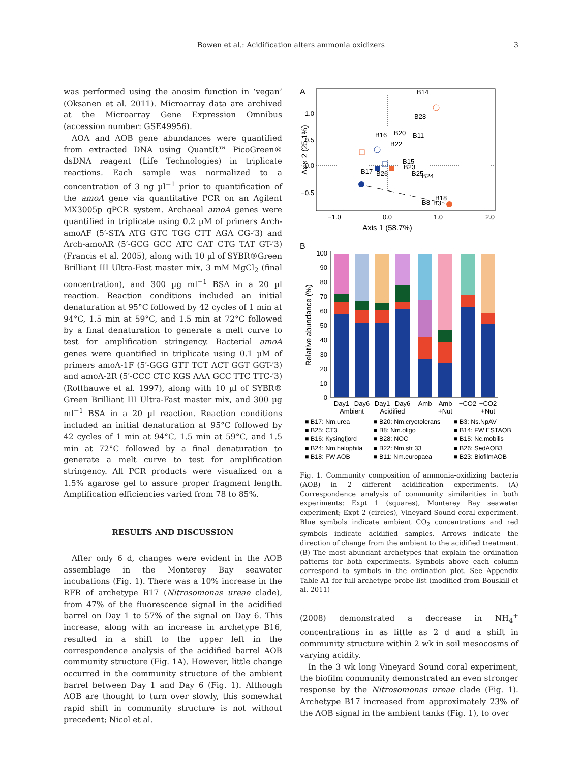Bowen et al.: Acidification alters ammonia oxidizers 3
was performed using the anosim function in ‘vegan’ (Oksanen et al. 2011). Microarray data are archived at the Microarray Gene Expression Omnibus (accession number: GSE49956).
AOA and AOB gene abundances were quantified from extracted DNA using QuantIt™ PicoGreen® dsDNA reagent (Life Technologies) in triplicate reactions. Each sample was normalized to a concentration of 3 ng µl<sup>−1</sup> prior to quantification of the amoA gene via quantitative PCR on an Agilent MX3005p qPCR system. Archaeal amoA genes were quantified in triplicate using 0.2 µM of primers Arch-amoAF (5′-STA ATG GTC TGG CTT AGA CG-′3) and Arch-amoAR (5′-GCG GCC ATC CAT CTG TAT GT-′3) (Francis et al. 2005), along with 10 µl of SYBR®Green Brilliant III Ultra-Fast master mix, 3 mM MgCl<sub>2</sub> (final concentration), and 300 µg ml<sup>−1</sup> BSA in a 20 µl reaction. Reaction conditions included an initial denaturation at 95°C followed by 42 cycles of 1 min at 94°C, 1.5 min at 59°C, and 1.5 min at 72°C followed by a final denaturation to generate a melt curve to test for amplification stringency. Bacterial amoA genes were quantified in triplicate using 0.1 µM of primers amoA-1F (5′-GGG GTT TCT ACT GGT GGT-′3) and amoA-2R (5′-CCC CTC KGS AAA GCC TTC TTC-′3) (Rotthauwe et al. 1997), along with 10 µl of SYBR® Green Brilliant III Ultra-Fast master mix, and 300 µg ml<sup>−1</sup> BSA in a 20 µl reaction. Reaction conditions included an initial denaturation at 95°C followed by 42 cycles of 1 min at 94°C, 1.5 min at 59°C, and 1.5 min at 72°C followed by a final denaturation to generate a melt curve to test for amplification stringency. All PCR products were visualized on a 1.5% agarose gel to assure proper fragment length. Amplification efficiencies varied from 78 to 85%.
RESULTS AND DISCUSSION
After only 6 d, changes were evident in the AOB assemblage in the Monterey Bay seawater incubations (Fig. 1). There was a 10% increase in the RFR of archetype B17 (Nitrosomonas ureae clade), from 47% of the fluorescence signal in the acidified barrel on Day 1 to 57% of the signal on Day 6. This increase, along with an increase in archetype B16, resulted in a shift to the upper left in the correspondence analysis of the acidified barrel AOB community structure (Fig. 1A). However, little change occurred in the community structure of the ambient barrel between Day 1 and Day 6 (Fig. 1). Although AOB are thought to turn over slowly, this somewhat rapid shift in community structure is not without precedent; Nicol et al.
A
1.0
0.5
0.0
−0.5
−1.0
0.0
1.0
2.0
Axis 1 (58.7%)
Axis 2 (25.1%)
B14
B28
B16
B20
B11
B22
B15
B23
B17
B26
B25
B24
B18
B8
B3
B
100
90
80
70
60
50
40
30
20
10
0
Relative abundance (%)
Day1
Day6
Day1
Day6
Amb
Amb
+CO2
+CO2
Ambient
Acidified
+Nut
+Nut
■ B17: Nm.urea
■ B20: Nm.cryotolerans
■ B3: Ns.NpAV
■ B25: CT3
■ B8: Nm.oligo
■ B14: FW ESTAOB
■ B16: Kysingfjord
■ B28: NOC
■ B15: Nc.mobilis
■ B24: Nm.halophila
■ B22: Nm.str 33
■ B26: SedAOB3
■ B18: FW AOB
■ B11: Nm.europaea
■ B23: BiofilmAOB
Fig. 1. Community composition of ammonia-oxidizing bacteria (AOB) in 2 different acidification experiments. (A) Correspondence analysis of community similarities in both experiments: Expt 1 (squares), Monterey Bay seawater experiment; Expt 2 (circles), Vineyard Sound coral experiment. Blue symbols indicate ambient CO<sub>2</sub> concentrations and red symbols indicate acidified samples. Arrows indicate the direction of change from the ambient to the acidified treatment. (B) The most abundant archetypes that explain the ordination patterns for both experiments. Symbols above each column correspond to symbols in the ordination plot. See Appendix Table A1 for full archetype probe list (modified from Bouskill et al. 2011)
(2008) demonstrated a decrease in NH<sub>4</sub><sup>+</sup> concentrations in as little as 2 d and a shift in community structure within 2 wk in soil mesocosms of varying acidity.
In the 3 wk long Vineyard Sound coral experiment, the biofilm community demonstrated an even stronger response by the Nitrosomonas ureae clade (Fig. 1). Archetype B17 increased from approximately 23% of the AOB signal in the ambient tanks (Fig. 1), to over